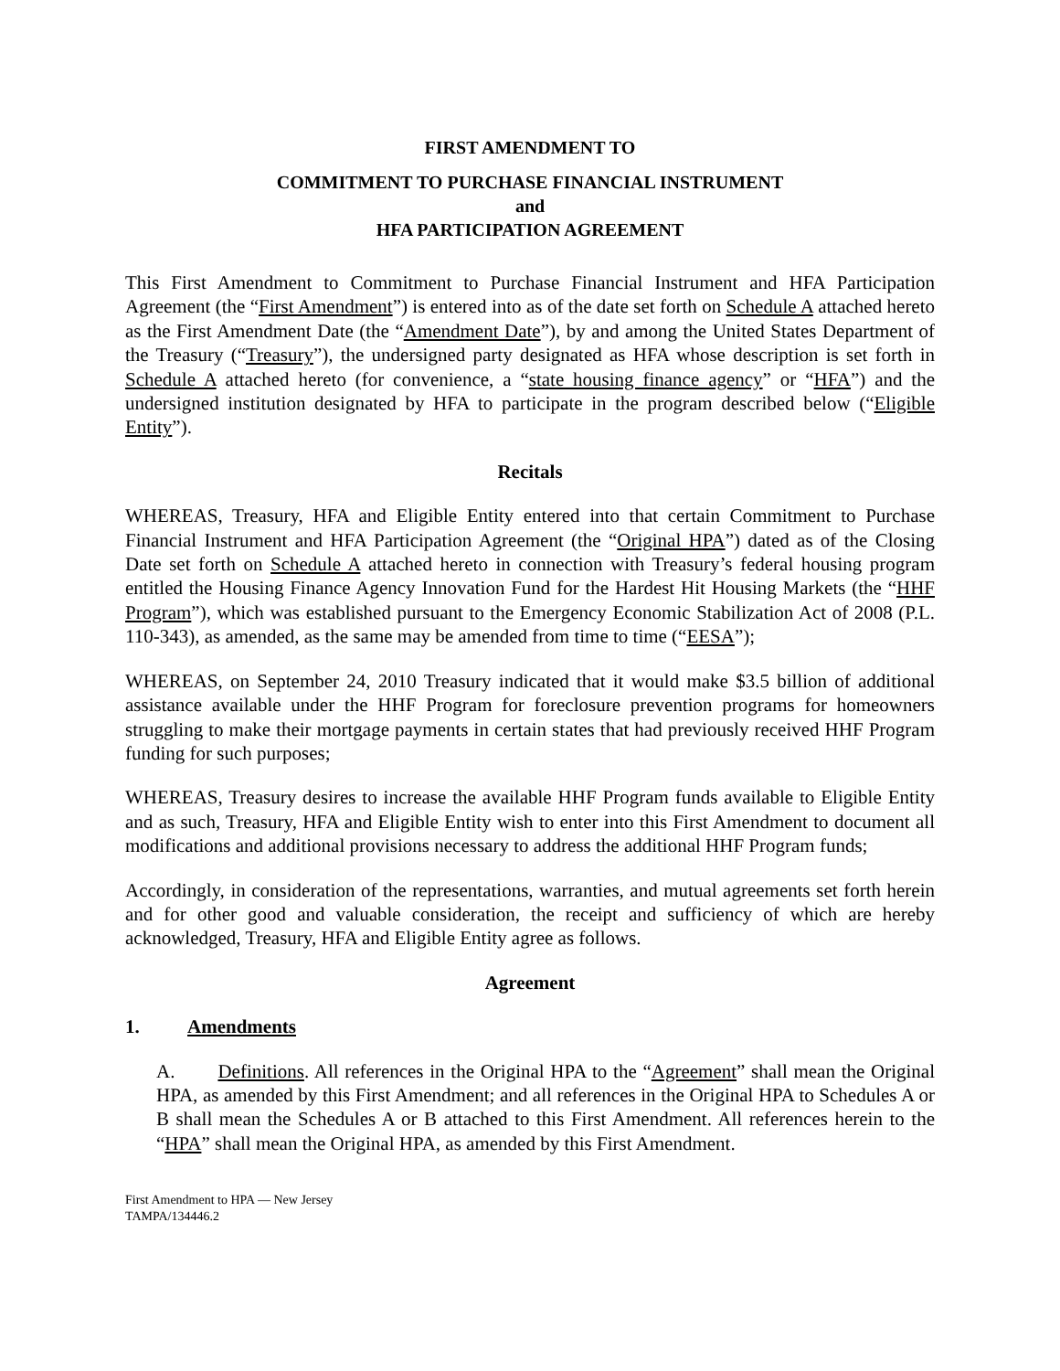FIRST AMENDMENT TO
COMMITMENT TO PURCHASE FINANCIAL INSTRUMENT
and
HFA PARTICIPATION AGREEMENT
This First Amendment to Commitment to Purchase Financial Instrument and HFA Participation Agreement (the “First Amendment”) is entered into as of the date set forth on Schedule A attached hereto as the First Amendment Date (the “Amendment Date”), by and among the United States Department of the Treasury (“Treasury”), the undersigned party designated as HFA whose description is set forth in Schedule A attached hereto (for convenience, a “state housing finance agency” or “HFA”) and the undersigned institution designated by HFA to participate in the program described below (“Eligible Entity”).
Recitals
WHEREAS, Treasury, HFA and Eligible Entity entered into that certain Commitment to Purchase Financial Instrument and HFA Participation Agreement (the “Original HPA”) dated as of the Closing Date set forth on Schedule A attached hereto in connection with Treasury’s federal housing program entitled the Housing Finance Agency Innovation Fund for the Hardest Hit Housing Markets (the “HHF Program”), which was established pursuant to the Emergency Economic Stabilization Act of 2008 (P.L. 110-343), as amended, as the same may be amended from time to time (“EESA”);
WHEREAS, on September 24, 2010 Treasury indicated that it would make $3.5 billion of additional assistance available under the HHF Program for foreclosure prevention programs for homeowners struggling to make their mortgage payments in certain states that had previously received HHF Program funding for such purposes;
WHEREAS, Treasury desires to increase the available HHF Program funds available to Eligible Entity and as such, Treasury, HFA and Eligible Entity wish to enter into this First Amendment to document all modifications and additional provisions necessary to address the additional HHF Program funds;
Accordingly, in consideration of the representations, warranties, and mutual agreements set forth herein and for other good and valuable consideration, the receipt and sufficiency of which are hereby acknowledged, Treasury, HFA and Eligible Entity agree as follows.
Agreement
1. Amendments
A. Definitions. All references in the Original HPA to the “Agreement” shall mean the Original HPA, as amended by this First Amendment; and all references in the Original HPA to Schedules A or B shall mean the Schedules A or B attached to this First Amendment. All references herein to the “HPA” shall mean the Original HPA, as amended by this First Amendment.
First Amendment to HPA — New Jersey
TAMPA/134446.2